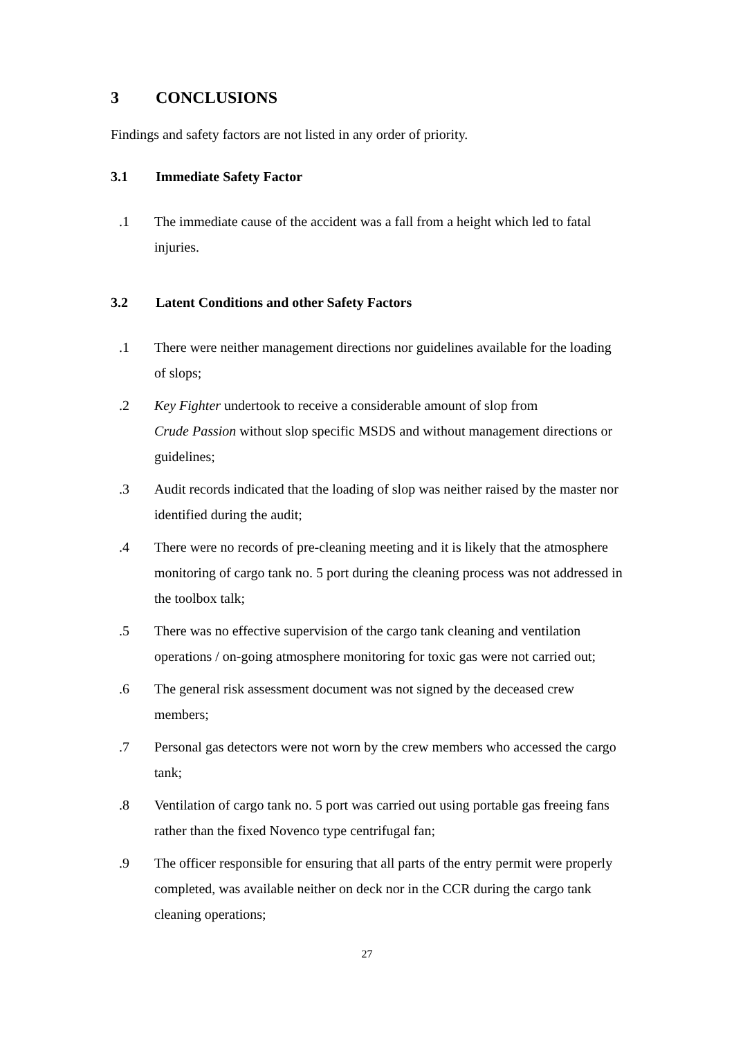3 CONCLUSIONS
Findings and safety factors are not listed in any order of priority.
3.1 Immediate Safety Factor
.1 The immediate cause of the accident was a fall from a height which led to fatal injuries.
3.2 Latent Conditions and other Safety Factors
.1 There were neither management directions nor guidelines available for the loading of slops;
.2 Key Fighter undertook to receive a considerable amount of slop from
Crude Passion without slop specific MSDS and without management directions or guidelines;
.3 Audit records indicated that the loading of slop was neither raised by the master nor identified during the audit;
.4 There were no records of pre-cleaning meeting and it is likely that the atmosphere monitoring of cargo tank no. 5 port during the cleaning process was not addressed in the toolbox talk;
.5 There was no effective supervision of the cargo tank cleaning and ventilation operations / on-going atmosphere monitoring for toxic gas were not carried out;
.6 The general risk assessment document was not signed by the deceased crew members;
.7 Personal gas detectors were not worn by the crew members who accessed the cargo tank;
.8 Ventilation of cargo tank no. 5 port was carried out using portable gas freeing fans rather than the fixed Novenco type centrifugal fan;
.9 The officer responsible for ensuring that all parts of the entry permit were properly completed, was available neither on deck nor in the CCR during the cargo tank cleaning operations;
27